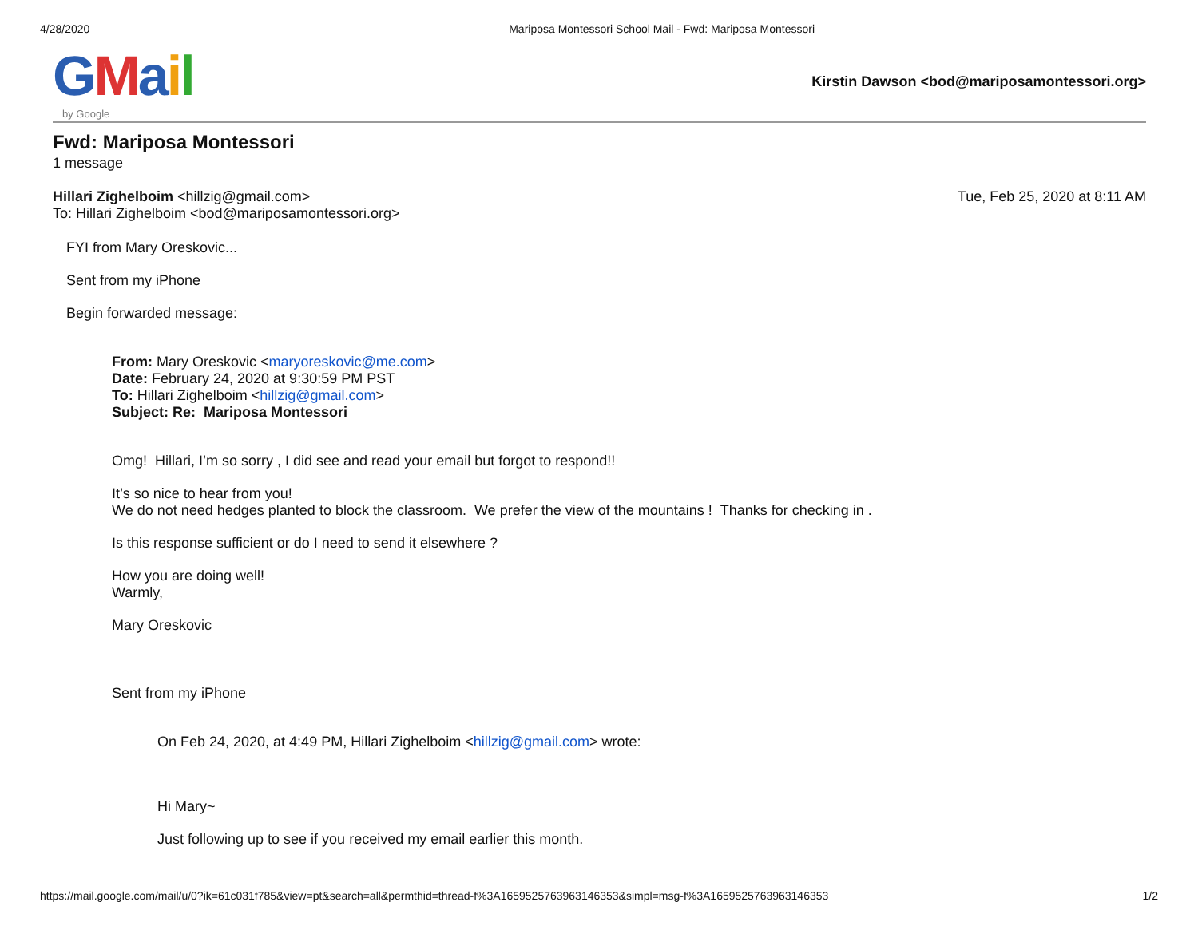4/28/2020 Mariposa Montessori School Mail - Fwd: Mariposa Montessori
GMail
by Google
Kirstin Dawson <bod@mariposamontessori.org>
Fwd: Mariposa Montessori
1 message
Hillari Zighelboim <hillzig@gmail.com>
To: Hillari Zighelboim <bod@mariposamontessori.org>
Tue, Feb 25, 2020 at 8:11 AM
FYI from Mary Oreskovic...
Sent from my iPhone
Begin forwarded message:
From: Mary Oreskovic <maryoreskovic@me.com>
Date: February 24, 2020 at 9:30:59 PM PST
To: Hillari Zighelboim <hillzig@gmail.com>
Subject: Re: Mariposa Montessori
Omg! Hillari, I’m so sorry , I did see and read your email but forgot to respond!!
It’s so nice to hear from you!
We do not need hedges planted to block the classroom. We prefer the view of the mountains ! Thanks for checking in .
Is this response sufficient or do I need to send it elsewhere ?
How you are doing well!
Warmly,
Mary Oreskovic
Sent from my iPhone
On Feb 24, 2020, at 4:49 PM, Hillari Zighelboim <hillzig@gmail.com> wrote:
Hi Mary~
Just following up to see if you received my email earlier this month.
https://mail.google.com/mail/u/0?ik=61c031f785&view=pt&search=all&permthid=thread-f%3A1659525763963146353&simpl=msg-f%3A1659525763963146353 1/2